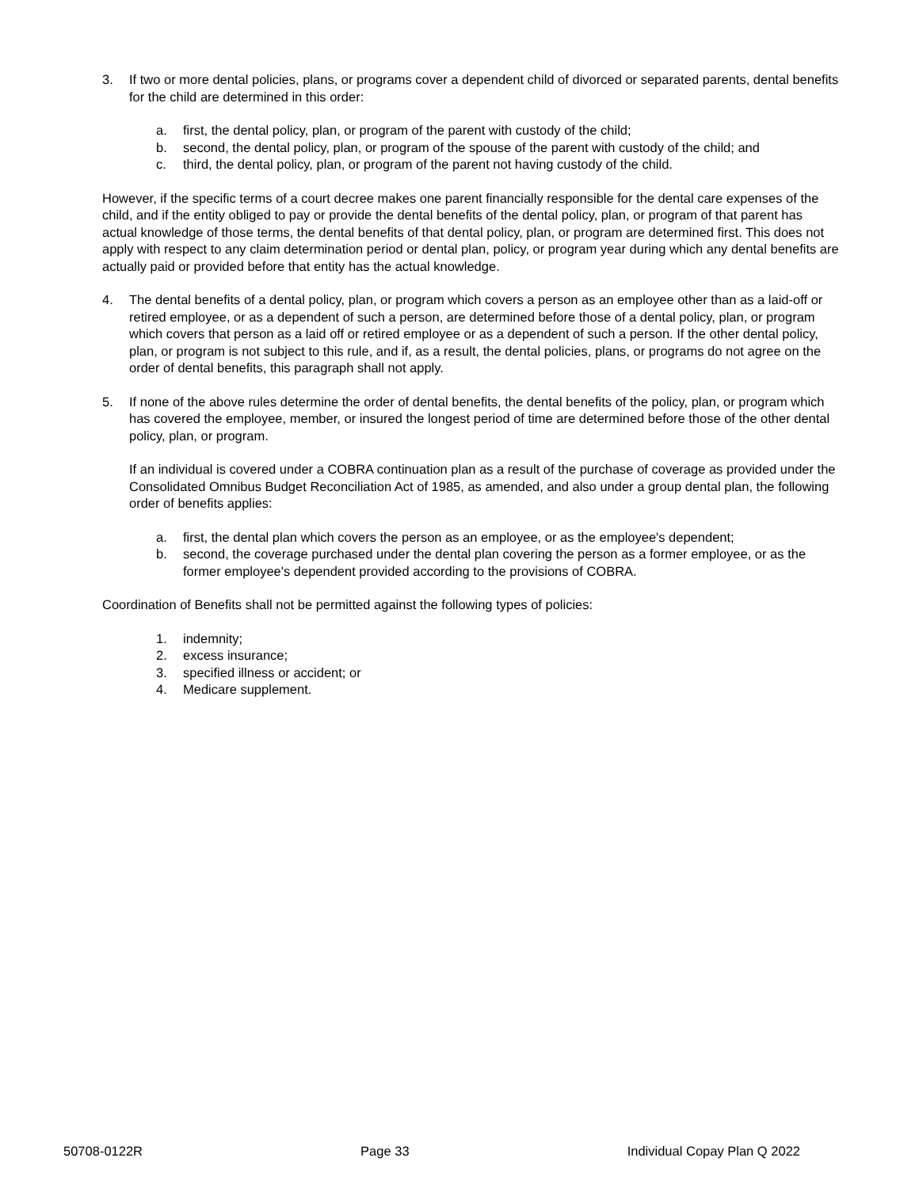3. If two or more dental policies, plans, or programs cover a dependent child of divorced or separated parents, dental benefits for the child are determined in this order:
a. first, the dental policy, plan, or program of the parent with custody of the child;
b. second, the dental policy, plan, or program of the spouse of the parent with custody of the child; and
c. third, the dental policy, plan, or program of the parent not having custody of the child.
However, if the specific terms of a court decree makes one parent financially responsible for the dental care expenses of the child, and if the entity obliged to pay or provide the dental benefits of the dental policy, plan, or program of that parent has actual knowledge of those terms, the dental benefits of that dental policy, plan, or program are determined first. This does not apply with respect to any claim determination period or dental plan, policy, or program year during which any dental benefits are actually paid or provided before that entity has the actual knowledge.
4. The dental benefits of a dental policy, plan, or program which covers a person as an employee other than as a laid-off or retired employee, or as a dependent of such a person, are determined before those of a dental policy, plan, or program which covers that person as a laid off or retired employee or as a dependent of such a person. If the other dental policy, plan, or program is not subject to this rule, and if, as a result, the dental policies, plans, or programs do not agree on the order of dental benefits, this paragraph shall not apply.
5. If none of the above rules determine the order of dental benefits, the dental benefits of the policy, plan, or program which has covered the employee, member, or insured the longest period of time are determined before those of the other dental policy, plan, or program.
If an individual is covered under a COBRA continuation plan as a result of the purchase of coverage as provided under the Consolidated Omnibus Budget Reconciliation Act of 1985, as amended, and also under a group dental plan, the following order of benefits applies:
a. first, the dental plan which covers the person as an employee, or as the employee's dependent;
b. second, the coverage purchased under the dental plan covering the person as a former employee, or as the former employee's dependent provided according to the provisions of COBRA.
Coordination of Benefits shall not be permitted against the following types of policies:
1. indemnity;
2. excess insurance;
3. specified illness or accident; or
4. Medicare supplement.
50708-0122R Page 33 Individual Copay Plan Q 2022